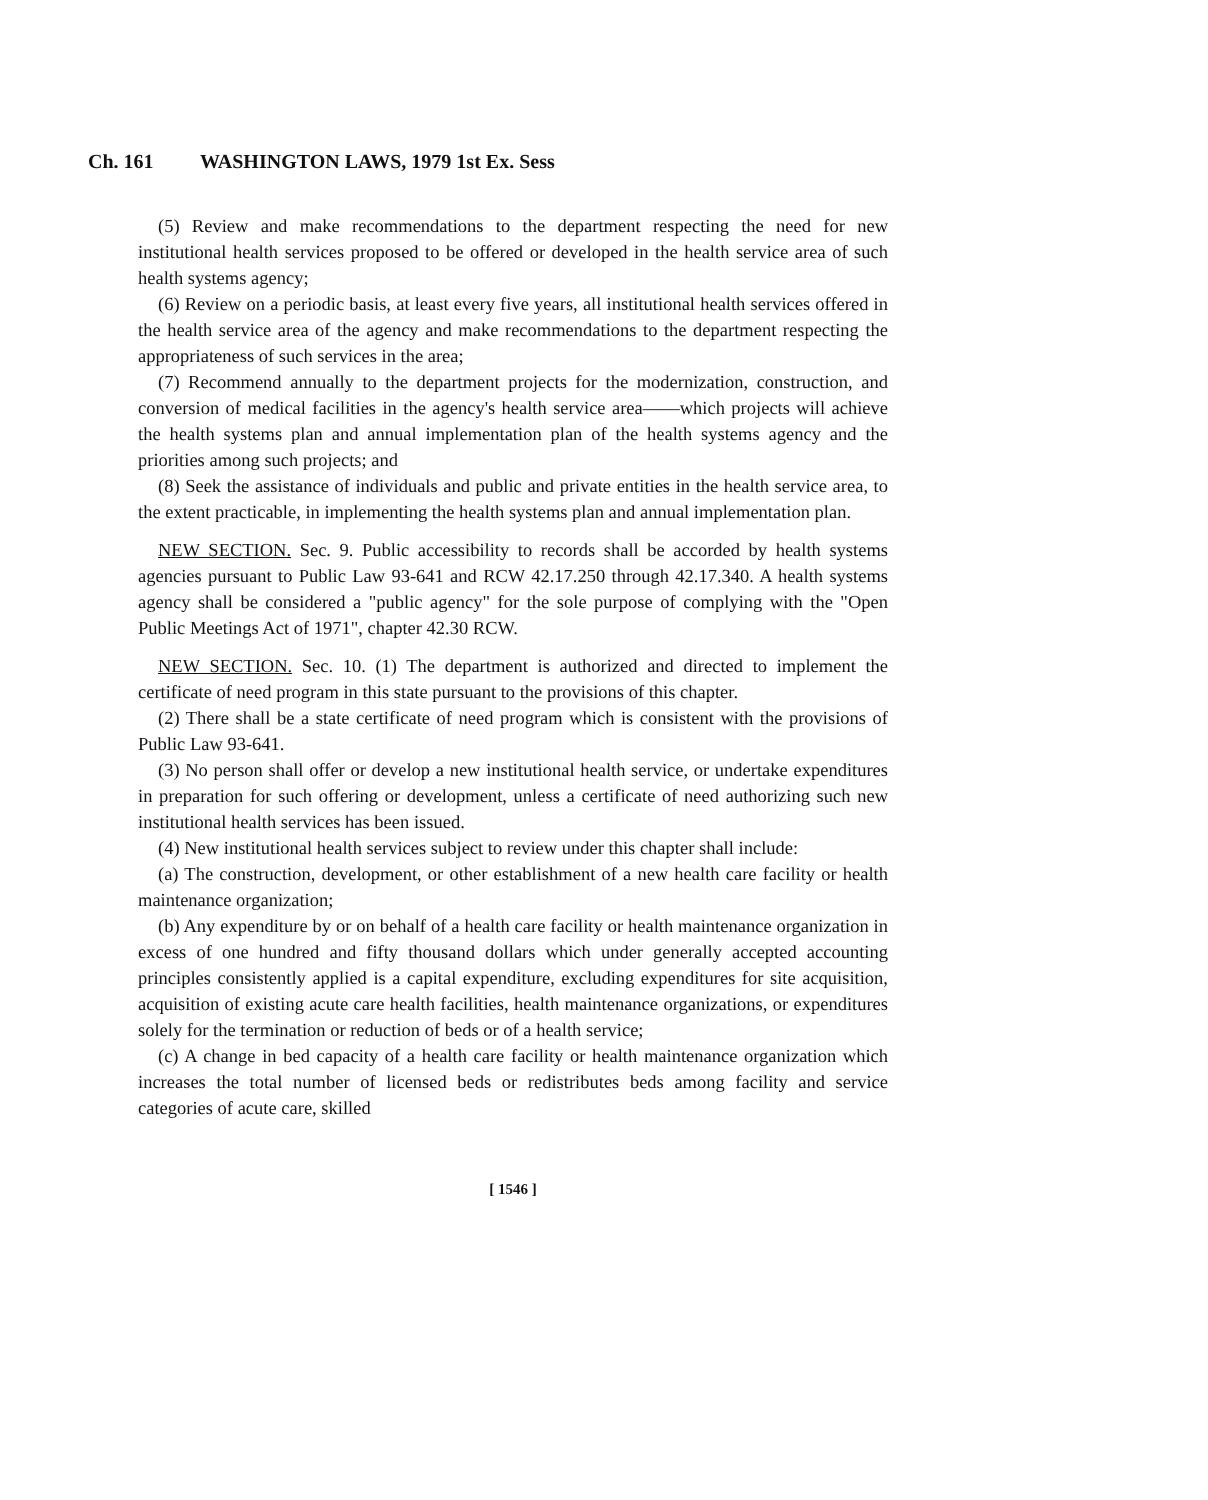Ch. 161 WASHINGTON LAWS, 1979 1st Ex. Sess
(5) Review and make recommendations to the department respecting the need for new institutional health services proposed to be offered or developed in the health service area of such health systems agency;
(6) Review on a periodic basis, at least every five years, all institutional health services offered in the health service area of the agency and make recommendations to the department respecting the appropriateness of such services in the area;
(7) Recommend annually to the department projects for the modernization, construction, and conversion of medical facilities in the agency's health service area——which projects will achieve the health systems plan and annual implementation plan of the health systems agency and the priorities among such projects; and
(8) Seek the assistance of individuals and public and private entities in the health service area, to the extent practicable, in implementing the health systems plan and annual implementation plan.
NEW SECTION. Sec. 9. Public accessibility to records shall be accorded by health systems agencies pursuant to Public Law 93-641 and RCW 42.17.250 through 42.17.340. A health systems agency shall be considered a "public agency" for the sole purpose of complying with the "Open Public Meetings Act of 1971", chapter 42.30 RCW.
NEW SECTION. Sec. 10. (1) The department is authorized and directed to implement the certificate of need program in this state pursuant to the provisions of this chapter.
(2) There shall be a state certificate of need program which is consistent with the provisions of Public Law 93-641.
(3) No person shall offer or develop a new institutional health service, or undertake expenditures in preparation for such offering or development, unless a certificate of need authorizing such new institutional health services has been issued.
(4) New institutional health services subject to review under this chapter shall include:
(a) The construction, development, or other establishment of a new health care facility or health maintenance organization;
(b) Any expenditure by or on behalf of a health care facility or health maintenance organization in excess of one hundred and fifty thousand dollars which under generally accepted accounting principles consistently applied is a capital expenditure, excluding expenditures for site acquisition, acquisition of existing acute care health facilities, health maintenance organizations, or expenditures solely for the termination or reduction of beds or of a health service;
(c) A change in bed capacity of a health care facility or health maintenance organization which increases the total number of licensed beds or redistributes beds among facility and service categories of acute care, skilled
[ 1546 ]